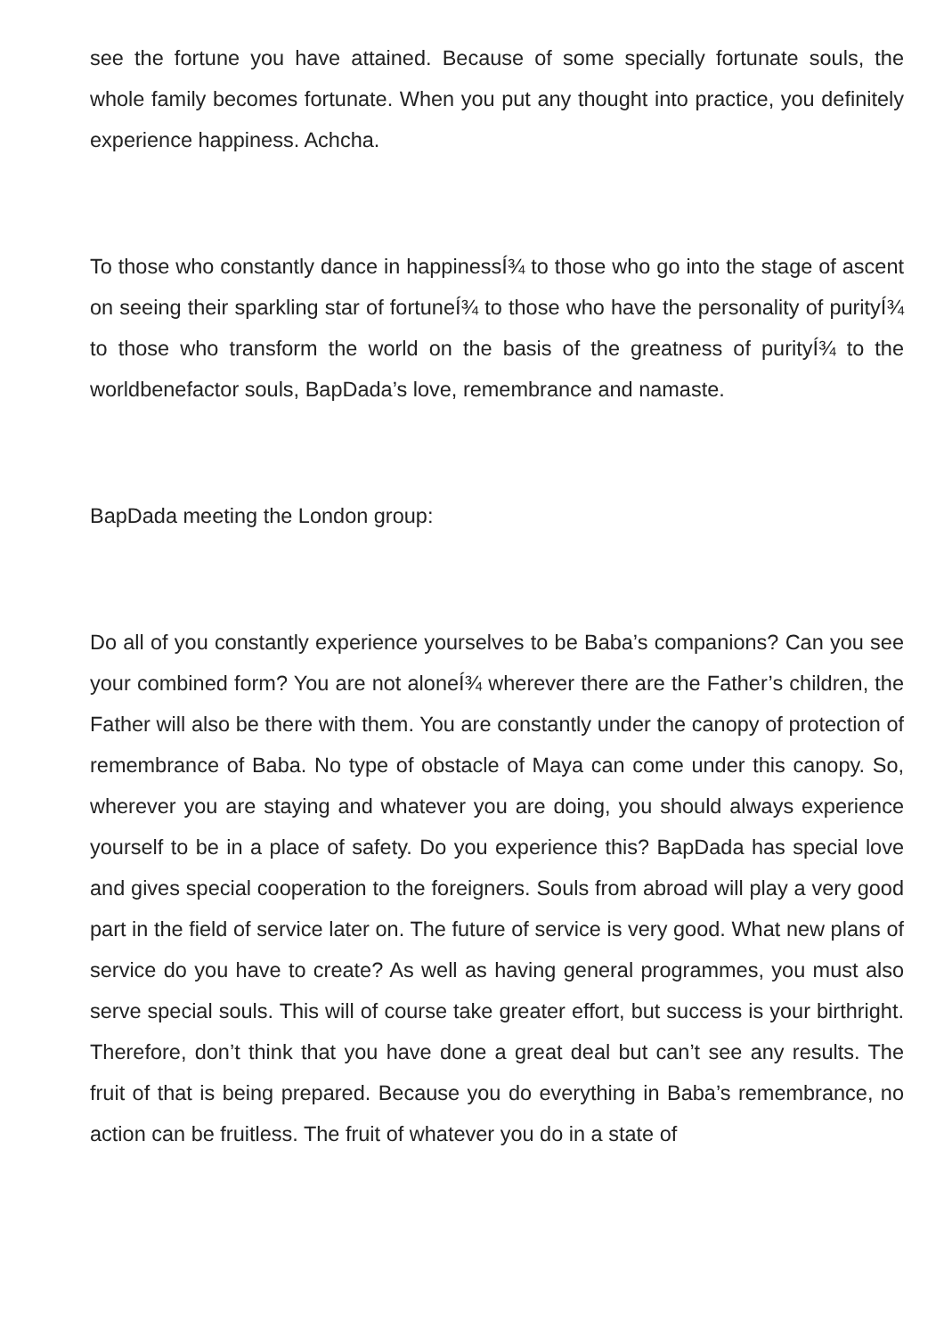see the fortune you have attained. Because of some specially fortunate souls, the whole family becomes fortunate. When you put any thought into practice, you definitely experience happiness. Achcha.
To those who constantly dance in happinessÍ¾ to those who go into the stage of ascent on seeing their sparkling star of fortuneÍ¾ to those who have the personality of purityÍ¾ to those who transform the world on the basis of the greatness of purityÍ¾ to the worldbenefactor souls, BapDada’s love, remembrance and namaste.
BapDada meeting the London group:
Do all of you constantly experience yourselves to be Baba’s companions? Can you see your combined form? You are not aloneÍ¾ wherever there are the Father’s children, the Father will also be there with them. You are constantly under the canopy of protection of remembrance of Baba. No type of obstacle of Maya can come under this canopy. So, wherever you are staying and whatever you are doing, you should always experience yourself to be in a place of safety. Do you experience this? BapDada has special love and gives special cooperation to the foreigners. Souls from abroad will play a very good part in the field of service later on. The future of service is very good. What new plans of service do you have to create? As well as having general programmes, you must also serve special souls. This will of course take greater effort, but success is your birthright. Therefore, don’t think that you have done a great deal but can’t see any results. The fruit of that is being prepared. Because you do everything in Baba’s remembrance, no action can be fruitless. The fruit of whatever you do in a state of